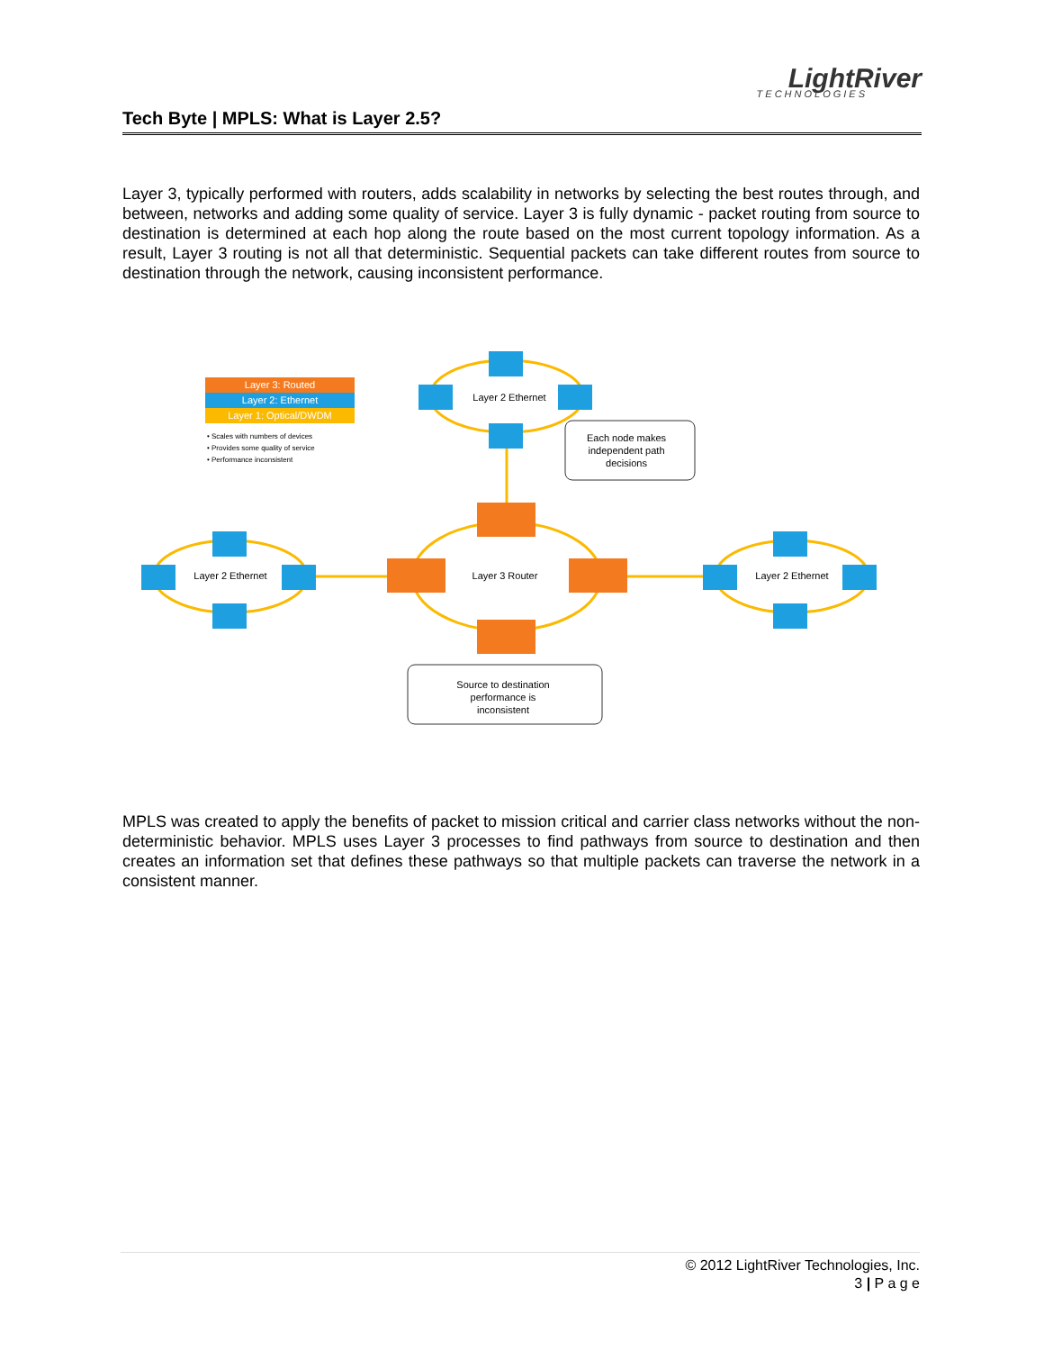LightRiver
TECHNOLOGIES
Tech Byte | MPLS: What is Layer 2.5?
Layer 3, typically performed with routers, adds scalability in networks by selecting the best routes through, and between, networks and adding some quality of service. Layer 3 is fully dynamic - packet routing from source to destination is determined at each hop along the route based on the most current topology information. As a result, Layer 3 routing is not all that deterministic. Sequential packets can take different routes from source to destination through the network, causing inconsistent performance.
Layer 3: Routed
Layer 2: Ethernet
Layer 1: Optical/DWDM
• Scales with numbers of devices
• Provides some quality of service
• Performance inconsistent
Layer 2 Ethernet
Layer 2 Ethernet
Layer 2 Ethernet
Layer 3 Router
Each node makes
independent path
decisions
Source to destination
performance is
inconsistent
MPLS was created to apply the benefits of packet to mission critical and carrier class networks without the non-deterministic behavior. MPLS uses Layer 3 processes to find pathways from source to destination and then creates an information set that defines these pathways so that multiple packets can traverse the network in a consistent manner.
© 2012 LightRiver Technologies, Inc.
3 | P a g e